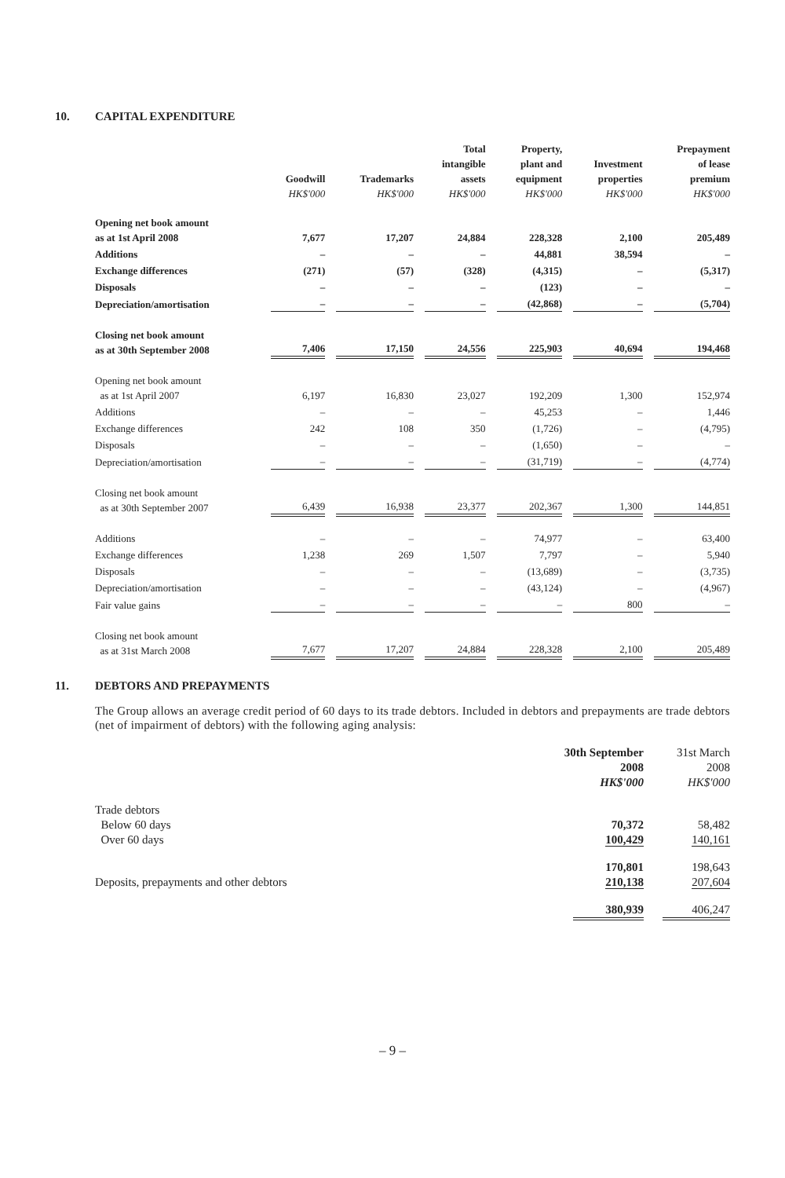10. CAPITAL EXPENDITURE
| | Goodwill HK$'000 | Trademarks HK$'000 | Total intangible assets HK$'000 | Property, plant and equipment HK$'000 | Investment properties HK$'000 | Prepayment of lease premium HK$'000 |
| --- | --- | --- | --- | --- | --- | --- |
| Opening net book amount as at 1st April 2008 | 7,677 | 17,207 | 24,884 | 228,328 | 2,100 | 205,489 |
| Additions | – | – | – | 44,881 | 38,594 | – |
| Exchange differences | (271) | (57) | (328) | (4,315) | – | (5,317) |
| Disposals | – | – | – | (123) | – | – |
| Depreciation/amortisation | – | – | – | (42,868) | – | (5,704) |
| Closing net book amount as at 30th September 2008 | 7,406 | 17,150 | 24,556 | 225,903 | 40,694 | 194,468 |
| Opening net book amount as at 1st April 2007 | 6,197 | 16,830 | 23,027 | 192,209 | 1,300 | 152,974 |
| Additions | – | – | – | 45,253 | – | 1,446 |
| Exchange differences | 242 | 108 | 350 | (1,726) | – | (4,795) |
| Disposals | – | – | – | (1,650) | – | – |
| Depreciation/amortisation | – | – | – | (31,719) | – | (4,774) |
| Closing net book amount as at 30th September 2007 | 6,439 | 16,938 | 23,377 | 202,367 | 1,300 | 144,851 |
| Additions | – | – | – | 74,977 | – | 63,400 |
| Exchange differences | 1,238 | 269 | 1,507 | 7,797 | – | 5,940 |
| Disposals | – | – | – | (13,689) | – | (3,735) |
| Depreciation/amortisation | – | – | – | (43,124) | – | (4,967) |
| Fair value gains | – | – | – | – | 800 | – |
| Closing net book amount as at 31st March 2008 | 7,677 | 17,207 | 24,884 | 228,328 | 2,100 | 205,489 |
11. DEBTORS AND PREPAYMENTS
The Group allows an average credit period of 60 days to its trade debtors. Included in debtors and prepayments are trade debtors (net of impairment of debtors) with the following aging analysis:
| | 30th September 2008 HK$'000 | 31st March 2008 HK$'000 |
| Trade debtors Below 60 days Over 60 days | 70,372 100,429 | 58,482 140,161 |
| Deposits, prepayments and other debtors | 170,801 210,138 | 198,643 207,604 |
| | 380,939 | 406,247 |
– 9 –